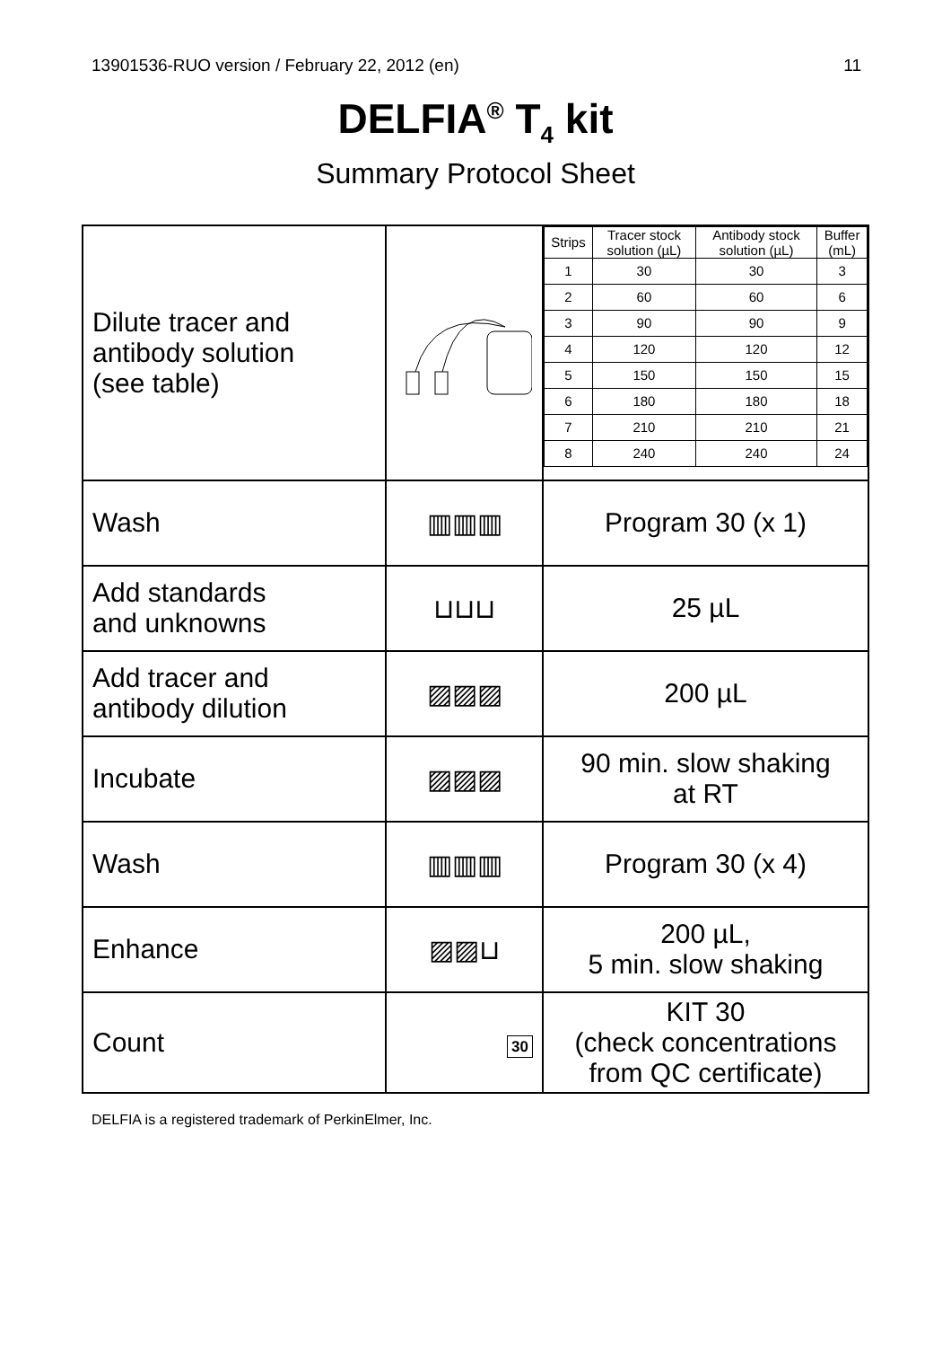13901536-RUO version / February 22, 2012 (en) 11
DELFIA<sup>®</sup> T<sub>4</sub> kit
Summary Protocol Sheet
| Dilute tracer and antibody solution (see table) | | / Strips / Tracer stock solution (µL) / Antibody stock solution (µL) / Buffer (mL) / / --- / --- / --- / --- / / 1 / 30 / 30 / 3 / / 2 / 60 / 60 / 6 / / 3 / 90 / 90 / 9 / / 4 / 120 / 120 / 12 / / 5 / 150 / 150 / 15 / / 6 / 180 / 180 / 18 / / 7 / 210 / 210 / 21 / / 8 / 240 / 240 / 24 / |
| Wash | ▥▥▥ | Program 30 (x 1) |
| Add standards and unknowns | ⊔⊔⊔ | 25 µL |
| Add tracer and antibody dilution | ▨▨▨ | 200 µL |
| Incubate | ▨▨▨ | 90 min. slow shaking at RT |
| Wash | ▥▥▥ | Program 30 (x 4) |
| Enhance | ▨▨⊔ | 200 µL, 5 min. slow shaking |
| Count | 30 | KIT 30 (check concentrations from QC certificate) |
DELFIA is a registered trademark of PerkinElmer, Inc.